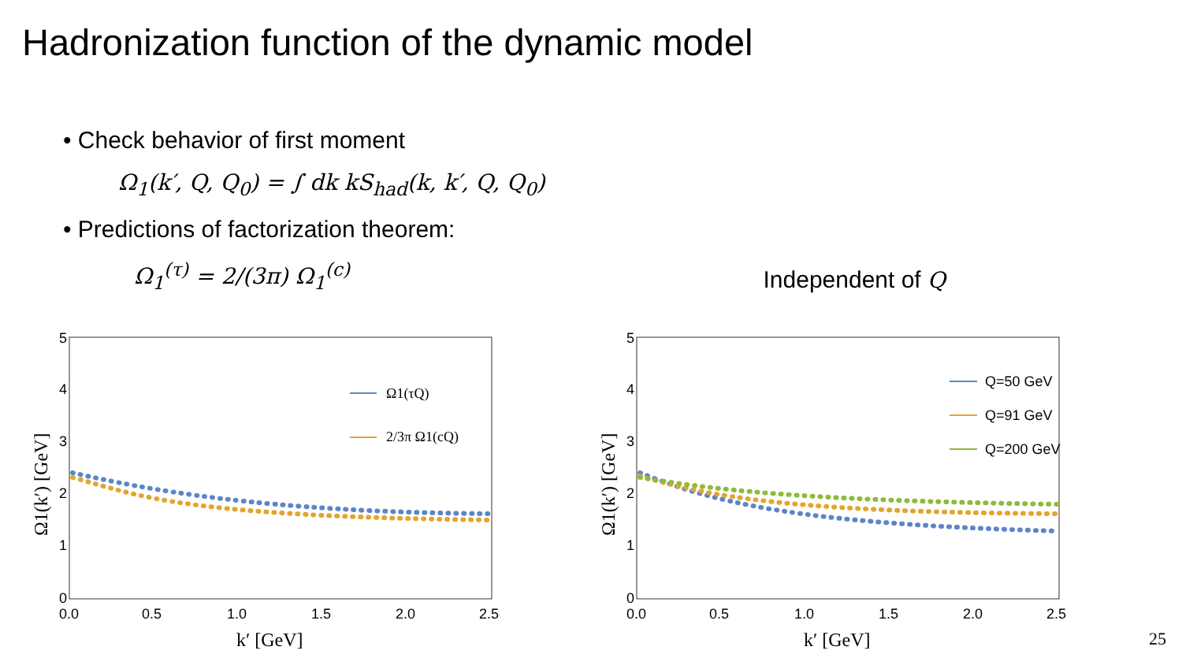Hadronization function of the dynamic model
• Check behavior of first moment
Ω<sub>1</sub>(k′, Q, Q<sub>0</sub>) = ∫ dk kS<sub>had</sub>(k, k′, Q, Q<sub>0</sub>)
• Predictions of factorization theorem:
Ω<sub>1</sub><sup>(τ)</sup> = 2/(3π) Ω<sub>1</sub><sup>(c)</sup>
Independent of Q
5
4
3
2
1
0
0.0
0.5
1.0
1.5
2.0
2.5
k′ [GeV]
Ω1(k′) [GeV]
Ω1(τQ)
2/3π Ω1(cQ)
5
4
3
2
1
0
0.0
0.5
1.0
1.5
2.0
2.5
k′ [GeV]
Ω1(k′) [GeV]
Q=50 GeV
Q=91 GeV
Q=200 GeV
25